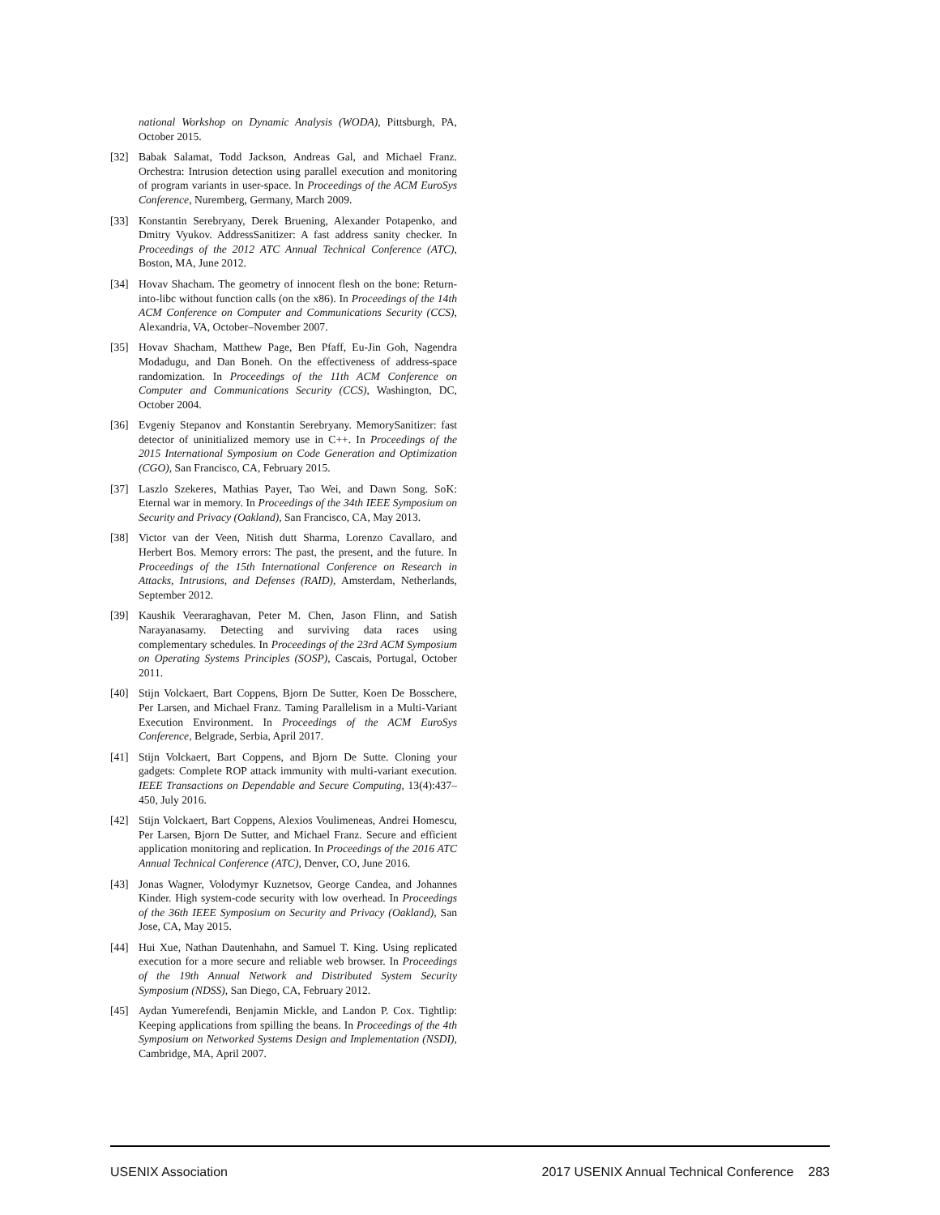national Workshop on Dynamic Analysis (WODA), Pittsburgh, PA, October 2015.
[32] Babak Salamat, Todd Jackson, Andreas Gal, and Michael Franz. Orchestra: Intrusion detection using parallel execution and monitoring of program variants in user-space. In Proceedings of the ACM EuroSys Conference, Nuremberg, Germany, March 2009.
[33] Konstantin Serebryany, Derek Bruening, Alexander Potapenko, and Dmitry Vyukov. AddressSanitizer: A fast address sanity checker. In Proceedings of the 2012 ATC Annual Technical Conference (ATC), Boston, MA, June 2012.
[34] Hovav Shacham. The geometry of innocent flesh on the bone: Return-into-libc without function calls (on the x86). In Proceedings of the 14th ACM Conference on Computer and Communications Security (CCS), Alexandria, VA, October–November 2007.
[35] Hovav Shacham, Matthew Page, Ben Pfaff, Eu-Jin Goh, Nagendra Modadugu, and Dan Boneh. On the effectiveness of address-space randomization. In Proceedings of the 11th ACM Conference on Computer and Communications Security (CCS), Washington, DC, October 2004.
[36] Evgeniy Stepanov and Konstantin Serebryany. MemorySanitizer: fast detector of uninitialized memory use in C++. In Proceedings of the 2015 International Symposium on Code Generation and Optimization (CGO), San Francisco, CA, February 2015.
[37] Laszlo Szekeres, Mathias Payer, Tao Wei, and Dawn Song. SoK: Eternal war in memory. In Proceedings of the 34th IEEE Symposium on Security and Privacy (Oakland), San Francisco, CA, May 2013.
[38] Victor van der Veen, Nitish dutt Sharma, Lorenzo Cavallaro, and Herbert Bos. Memory errors: The past, the present, and the future. In Proceedings of the 15th International Conference on Research in Attacks, Intrusions, and Defenses (RAID), Amsterdam, Netherlands, September 2012.
[39] Kaushik Veeraraghavan, Peter M. Chen, Jason Flinn, and Satish Narayanasamy. Detecting and surviving data races using complementary schedules. In Proceedings of the 23rd ACM Symposium on Operating Systems Principles (SOSP), Cascais, Portugal, October 2011.
[40] Stijn Volckaert, Bart Coppens, Bjorn De Sutter, Koen De Bosschere, Per Larsen, and Michael Franz. Taming Parallelism in a Multi-Variant Execution Environment. In Proceedings of the ACM EuroSys Conference, Belgrade, Serbia, April 2017.
[41] Stijn Volckaert, Bart Coppens, and Bjorn De Sutte. Cloning your gadgets: Complete ROP attack immunity with multi-variant execution. IEEE Transactions on Dependable and Secure Computing, 13(4):437–450, July 2016.
[42] Stijn Volckaert, Bart Coppens, Alexios Voulimeneas, Andrei Homescu, Per Larsen, Bjorn De Sutter, and Michael Franz. Secure and efficient application monitoring and replication. In Proceedings of the 2016 ATC Annual Technical Conference (ATC), Denver, CO, June 2016.
[43] Jonas Wagner, Volodymyr Kuznetsov, George Candea, and Johannes Kinder. High system-code security with low overhead. In Proceedings of the 36th IEEE Symposium on Security and Privacy (Oakland), San Jose, CA, May 2015.
[44] Hui Xue, Nathan Dautenhahn, and Samuel T. King. Using replicated execution for a more secure and reliable web browser. In Proceedings of the 19th Annual Network and Distributed System Security Symposium (NDSS), San Diego, CA, February 2012.
[45] Aydan Yumerefendi, Benjamin Mickle, and Landon P. Cox. Tightlip: Keeping applications from spilling the beans. In Proceedings of the 4th Symposium on Networked Systems Design and Implementation (NSDI), Cambridge, MA, April 2007.
USENIX Association 2017 USENIX Annual Technical Conference 283